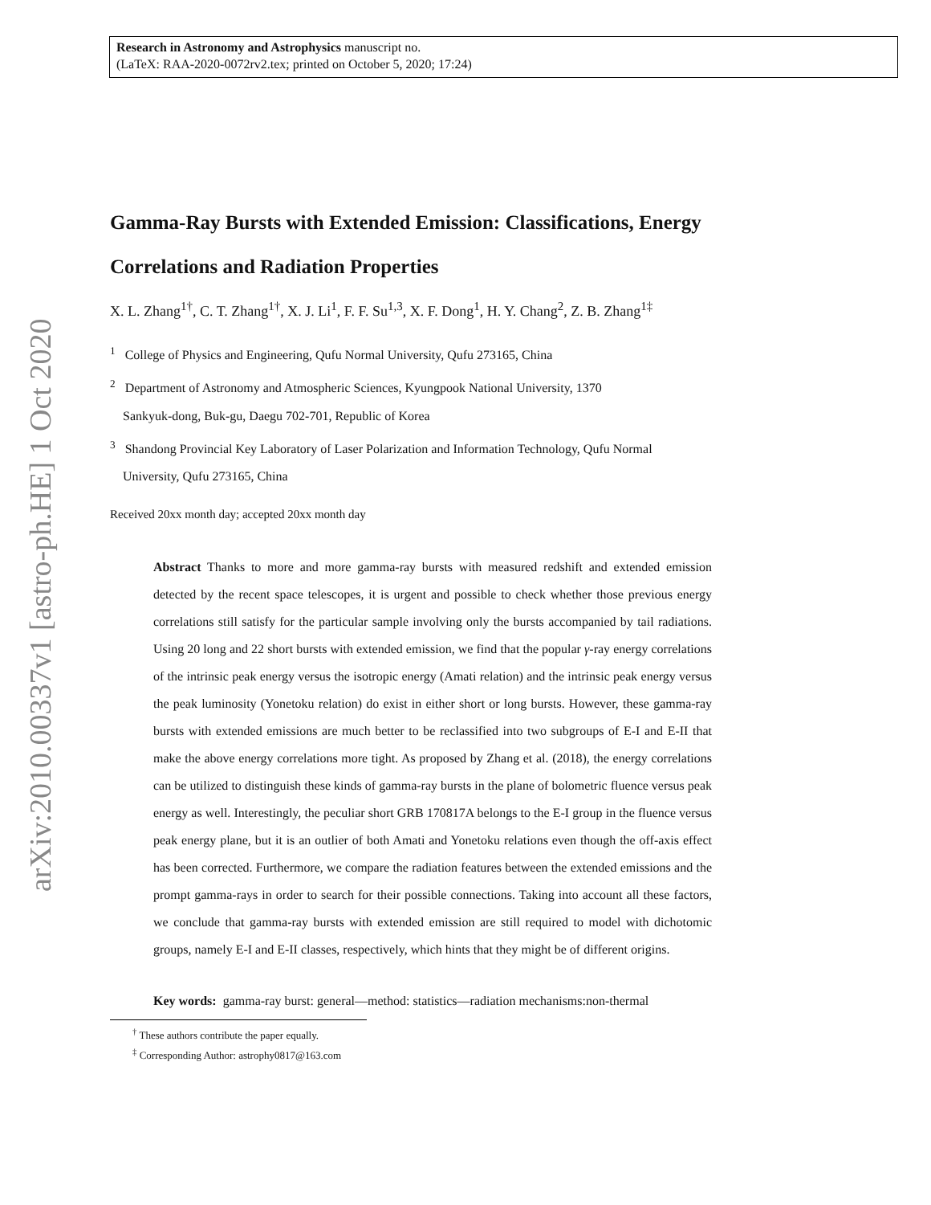arXiv:2010.00337v1 [astro-ph.HE] 1 Oct 2020
Research in Astronomy and Astrophysics manuscript no.
(LaTeX: RAA-2020-0072rv2.tex; printed on October 5, 2020; 17:24)
Gamma-Ray Bursts with Extended Emission: Classifications, Energy
Correlations and Radiation Properties
X. L. Zhang<sup>1†</sup>, C. T. Zhang<sup>1†</sup>, X. J. Li<sup>1</sup>, F. F. Su<sup>1,3</sup>, X. F. Dong<sup>1</sup>, H. Y. Chang<sup>2</sup>, Z. B. Zhang<sup>1‡</sup>
<sup>1</sup> College of Physics and Engineering, Qufu Normal University, Qufu 273165, China
<sup>2</sup> Department of Astronomy and Atmospheric Sciences, Kyungpook National University, 1370
Sankyuk-dong, Buk-gu, Daegu 702-701, Republic of Korea
<sup>3</sup> Shandong Provincial Key Laboratory of Laser Polarization and Information Technology, Qufu Normal
University, Qufu 273165, China
Received 20xx month day; accepted 20xx month day
Abstract Thanks to more and more gamma-ray bursts with measured redshift and extended emission detected by the recent space telescopes, it is urgent and possible to check whether those previous energy correlations still satisfy for the particular sample involving only the bursts accompanied by tail radiations. Using 20 long and 22 short bursts with extended emission, we find that the popular γ-ray energy correlations of the intrinsic peak energy versus the isotropic energy (Amati relation) and the intrinsic peak energy versus the peak luminosity (Yonetoku relation) do exist in either short or long bursts. However, these gamma-ray bursts with extended emissions are much better to be reclassified into two subgroups of E-I and E-II that make the above energy correlations more tight. As proposed by Zhang et al. (2018), the energy correlations can be utilized to distinguish these kinds of gamma-ray bursts in the plane of bolometric fluence versus peak energy as well. Interestingly, the peculiar short GRB 170817A belongs to the E-I group in the fluence versus peak energy plane, but it is an outlier of both Amati and Yonetoku relations even though the off-axis effect has been corrected. Furthermore, we compare the radiation features between the extended emissions and the prompt gamma-rays in order to search for their possible connections. Taking into account all these factors, we conclude that gamma-ray bursts with extended emission are still required to model with dichotomic groups, namely E-I and E-II classes, respectively, which hints that they might be of different origins.
Key words: gamma-ray burst: general—method: statistics—radiation mechanisms:non-thermal
<sup>†</sup> These authors contribute the paper equally.
<sup>‡</sup> Corresponding Author: astrophy0817@163.com